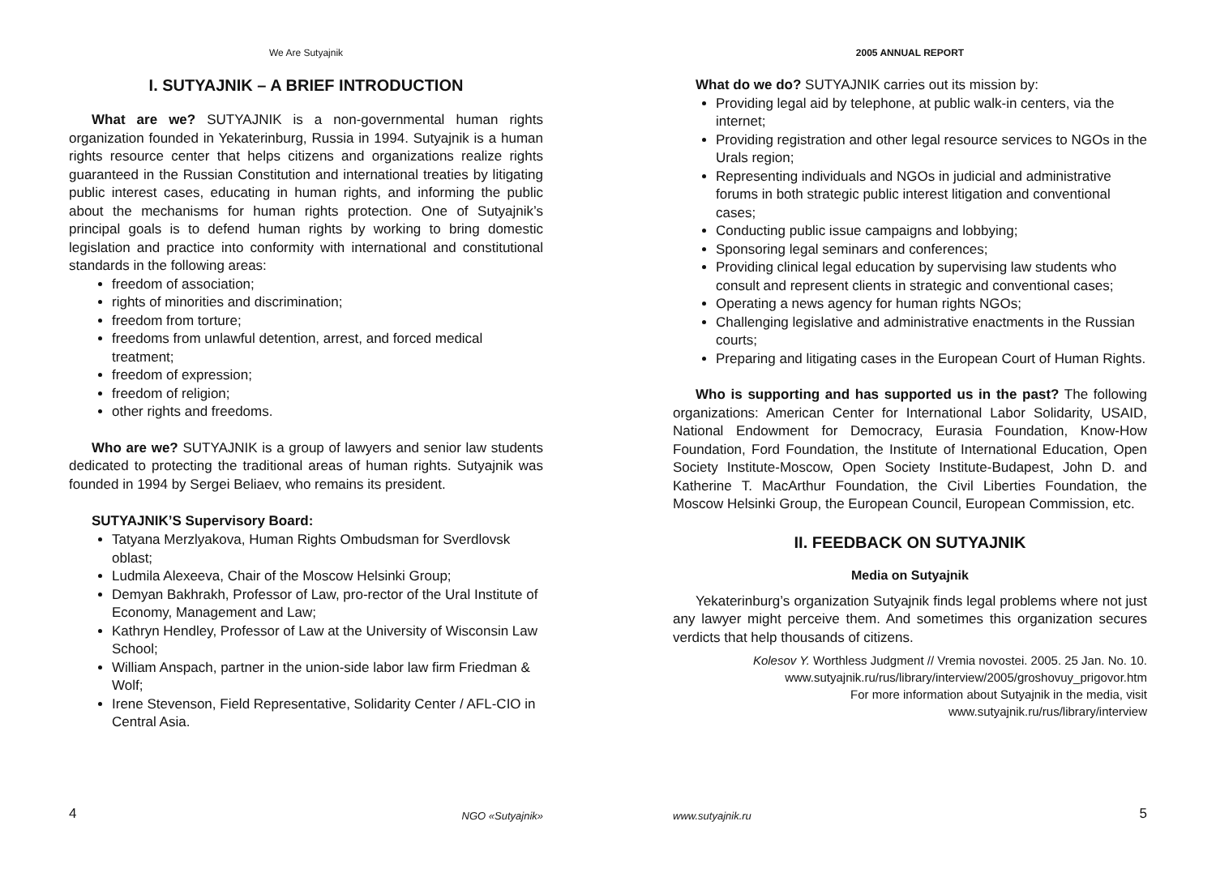We Are Sutyajnik
I. SUTYAJNIK – A BRIEF INTRODUCTION
What are we? SUTYAJNIK is a non-governmental human rights organization founded in Yekaterinburg, Russia in 1994. Sutyajnik is a human rights resource center that helps citizens and organizations realize rights guaranteed in the Russian Constitution and international treaties by litigating public interest cases, educating in human rights, and informing the public about the mechanisms for human rights protection. One of Sutyajnik’s principal goals is to defend human rights by working to bring domestic legislation and practice into conformity with international and constitutional standards in the following areas:
freedom of association;
rights of minorities and discrimination;
freedom from torture;
freedoms from unlawful detention, arrest, and forced medical treatment;
freedom of expression;
freedom of religion;
other rights and freedoms.
Who are we? SUTYAJNIK is a group of lawyers and senior law students dedicated to protecting the traditional areas of human rights. Sutyajnik was founded in 1994 by Sergei Beliaev, who remains its president.
SUTYAJNIK’S Supervisory Board:
Tatyana Merzlyakova, Human Rights Ombudsman for Sverdlovsk oblast;
Ludmila Alexeeva, Chair of the Moscow Helsinki Group;
Demyan Bakhrakh, Professor of Law, pro-rector of the Ural Institute of Economy, Management and Law;
Kathryn Hendley, Professor of Law at the University of Wisconsin Law School;
William Anspach, partner in the union-side labor law firm Friedman & Wolf;
Irene Stevenson, Field Representative, Solidarity Center / AFL-CIO in Central Asia.
4 NGO «Sutyajnik»
2005 ANNUAL REPORT
What do we do? SUTYAJNIK carries out its mission by:
Providing legal aid by telephone, at public walk-in centers, via the internet;
Providing registration and other legal resource services to NGOs in the Urals region;
Representing individuals and NGOs in judicial and administrative forums in both strategic public interest litigation and conventional cases;
Conducting public issue campaigns and lobbying;
Sponsoring legal seminars and conferences;
Providing clinical legal education by supervising law students who consult and represent clients in strategic and conventional cases;
Operating a news agency for human rights NGOs;
Challenging legislative and administrative enactments in the Russian courts;
Preparing and litigating cases in the European Court of Human Rights.
Who is supporting and has supported us in the past? The following organizations: American Center for International Labor Solidarity, USAID, National Endowment for Democracy, Eurasia Foundation, Know-How Foundation, Ford Foundation, the Institute of International Education, Open Society Institute-Moscow, Open Society Institute-Budapest, John D. and Katherine T. MacArthur Foundation, the Civil Liberties Foundation, the Moscow Helsinki Group, the European Council, European Commission, etc.
II. FEEDBACK ON SUTYAJNIK
Media on Sutyajnik
Yekaterinburg’s organization Sutyajnik finds legal problems where not just any lawyer might perceive them. And sometimes this organization secures verdicts that help thousands of citizens.
Kolesov Y. Worthless Judgment // Vremia novostei. 2005. 25 Jan. No. 10.
www.sutyajnik.ru/rus/library/interview/2005/groshovuy_prigovor.htm
For more information about Sutyajnik in the media, visit
www.sutyajnik.ru/rus/library/interview
www.sutyajnik.ru 5